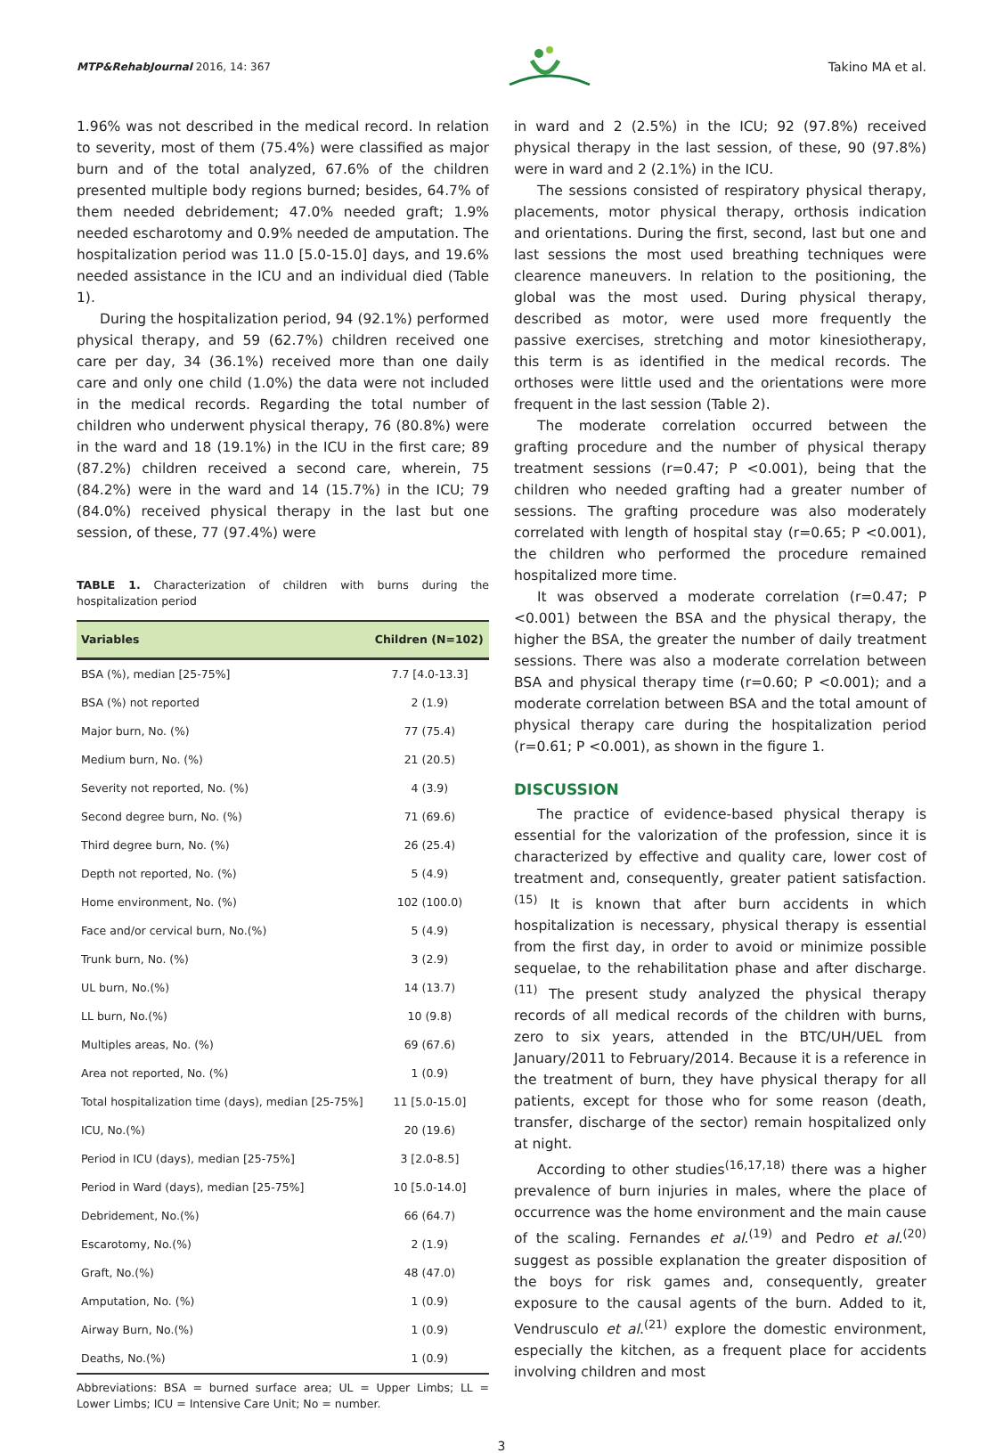MTP&RehabJournal 2016, 14: 367
Takino MA et al.
1.96% was not described in the medical record. In relation to severity, most of them (75.4%) were classified as major burn and of the total analyzed, 67.6% of the children presented multiple body regions burned; besides, 64.7% of them needed debridement; 47.0% needed graft; 1.9% needed escharotomy and 0.9% needed de amputation. The hospitalization period was 11.0 [5.0-15.0] days, and 19.6% needed assistance in the ICU and an individual died (Table 1).
During the hospitalization period, 94 (92.1%) performed physical therapy, and 59 (62.7%) children received one care per day, 34 (36.1%) received more than one daily care and only one child (1.0%) the data were not included in the medical records. Regarding the total number of children who underwent physical therapy, 76 (80.8%) were in the ward and 18 (19.1%) in the ICU in the first care; 89 (87.2%) children received a second care, wherein, 75 (84.2%) were in the ward and 14 (15.7%) in the ICU; 79 (84.0%) received physical therapy in the last but one session, of these, 77 (97.4%) were
TABLE 1. Characterization of children with burns during the hospitalization period
| Variables | Children (N=102) |
| --- | --- |
| BSA (%), median [25-75%] | 7.7 [4.0-13.3] |
| BSA (%) not reported | 2 (1.9) |
| Major burn, No. (%) | 77 (75.4) |
| Medium burn, No. (%) | 21 (20.5) |
| Severity not reported, No. (%) | 4 (3.9) |
| Second degree burn, No. (%) | 71 (69.6) |
| Third degree burn, No. (%) | 26 (25.4) |
| Depth not reported, No. (%) | 5 (4.9) |
| Home environment, No. (%) | 102 (100.0) |
| Face and/or cervical burn, No.(%) | 5 (4.9) |
| Trunk burn, No. (%) | 3 (2.9) |
| UL burn, No.(%) | 14 (13.7) |
| LL burn, No.(%) | 10 (9.8) |
| Multiples areas, No. (%) | 69 (67.6) |
| Area not reported, No. (%) | 1 (0.9) |
| Total hospitalization time (days), median [25-75%] | 11 [5.0-15.0] |
| ICU, No.(%) | 20 (19.6) |
| Period in ICU (days), median [25-75%] | 3 [2.0-8.5] |
| Period in Ward (days), median [25-75%] | 10 [5.0-14.0] |
| Debridement, No.(%) | 66 (64.7) |
| Escarotomy, No.(%) | 2 (1.9) |
| Graft, No.(%) | 48 (47.0) |
| Amputation, No. (%) | 1 (0.9) |
| Airway Burn, No.(%) | 1 (0.9) |
| Deaths, No.(%) | 1 (0.9) |
Abbreviations: BSA = burned surface area; UL = Upper Limbs; LL = Lower Limbs; ICU = Intensive Care Unit; No = number.
in ward and 2 (2.5%) in the ICU; 92 (97.8%) received physical therapy in the last session, of these, 90 (97.8%) were in ward and 2 (2.1%) in the ICU.
The sessions consisted of respiratory physical therapy, placements, motor physical therapy, orthosis indication and orientations. During the first, second, last but one and last sessions the most used breathing techniques were clearence maneuvers. In relation to the positioning, the global was the most used. During physical therapy, described as motor, were used more frequently the passive exercises, stretching and motor kinesiotherapy, this term is as identified in the medical records. The orthoses were little used and the orientations were more frequent in the last session (Table 2).
The moderate correlation occurred between the grafting procedure and the number of physical therapy treatment sessions (r=0.47; P <0.001), being that the children who needed grafting had a greater number of sessions. The grafting procedure was also moderately correlated with length of hospital stay (r=0.65; P <0.001), the children who performed the procedure remained hospitalized more time.
It was observed a moderate correlation (r=0.47; P <0.001) between the BSA and the physical therapy, the higher the BSA, the greater the number of daily treatment sessions. There was also a moderate correlation between BSA and physical therapy time (r=0.60; P <0.001); and a moderate correlation between BSA and the total amount of physical therapy care during the hospitalization period (r=0.61; P <0.001), as shown in the figure 1.
DISCUSSION
The practice of evidence-based physical therapy is essential for the valorization of the profession, since it is characterized by effective and quality care, lower cost of treatment and, consequently, greater patient satisfaction.<sup>(15)</sup> It is known that after burn accidents in which hospitalization is necessary, physical therapy is essential from the first day, in order to avoid or minimize possible sequelae, to the rehabilitation phase and after discharge.<sup>(11)</sup> The present study analyzed the physical therapy records of all medical records of the children with burns, zero to six years, attended in the BTC/UH/UEL from January/2011 to February/2014. Because it is a reference in the treatment of burn, they have physical therapy for all patients, except for those who for some reason (death, transfer, discharge of the sector) remain hospitalized only at night.
According to other studies<sup>(16,17,18)</sup> there was a higher prevalence of burn injuries in males, where the place of occurrence was the home environment and the main cause of the scaling. Fernandes et al.<sup>(19)</sup> and Pedro et al.<sup>(20)</sup> suggest as possible explanation the greater disposition of the boys for risk games and, consequently, greater exposure to the causal agents of the burn. Added to it, Vendrusculo et al.<sup>(21)</sup> explore the domestic environment, especially the kitchen, as a frequent place for accidents involving children and most
3